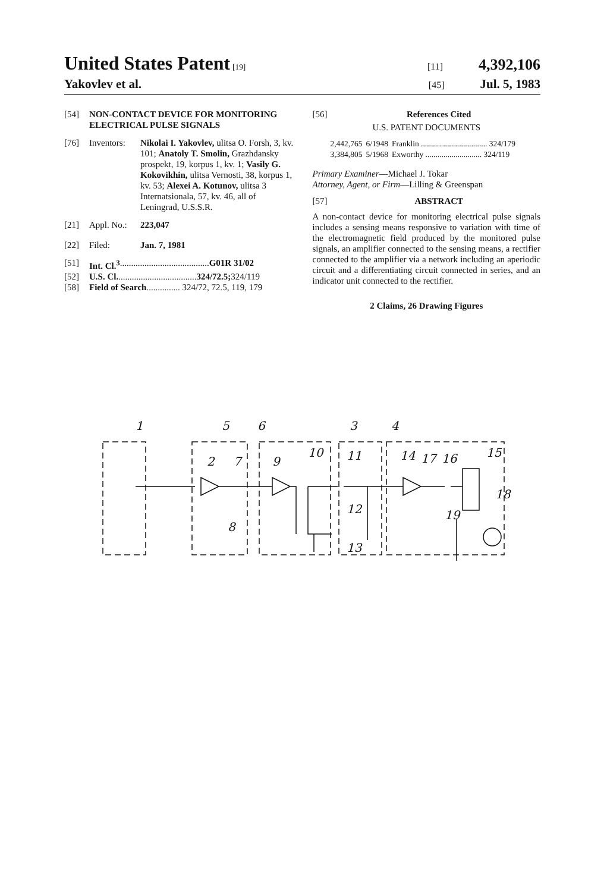United States Patent [19]
[11] 4,392,106
Yakovlev et al.
[45] Jul. 5, 1983
[54] NON-CONTACT DEVICE FOR MONITORING ELECTRICAL PULSE SIGNALS
[76] Inventors: Nikolai I. Yakovlev, ulitsa O. Forsh, 3, kv. 101; Anatoly T. Smolin, Grazhdansky prospekt, 19, korpus 1, kv. 1; Vasily G. Kokovikhin, ulitsa Vernosti, 38, korpus 1, kv. 53; Alexei A. Kotunov, ulitsa 3 Internatsionala, 57, kv. 46, all of Leningrad, U.S.S.R.
[21] Appl. No.: 223,047
[22] Filed: Jan. 7, 1981
[51] Int. Cl.<sup>3</sup> ........................................ G01R 31/02
[52] U.S. Cl. ................................... 324/72.5; 324/119
[58] Field of Search ............... 324/72, 72.5, 119, 179
[56] References Cited
U.S. PATENT DOCUMENTS
2,442,765 6/1948 Franklin ................................. 324/179
3,384,805 5/1968 Exworthy ............................ 324/119
Primary Examiner—Michael J. Tokar
Attorney, Agent, or Firm—Lilling & Greenspan
[57] ABSTRACT
A non-contact device for monitoring electrical pulse signals includes a sensing means responsive to variation with time of the electromagnetic field produced by the monitored pulse signals, an amplifier connected to the sensing means, a rectifier connected to the amplifier via a network including an aperiodic circuit and a differentiating circuit connected in series, and an indicator unit connected to the rectifier.
2 Claims, 26 Drawing Figures
1
2
5
6
3
4
7
8
9
10
11
12
13
14
17
16
15
18
19